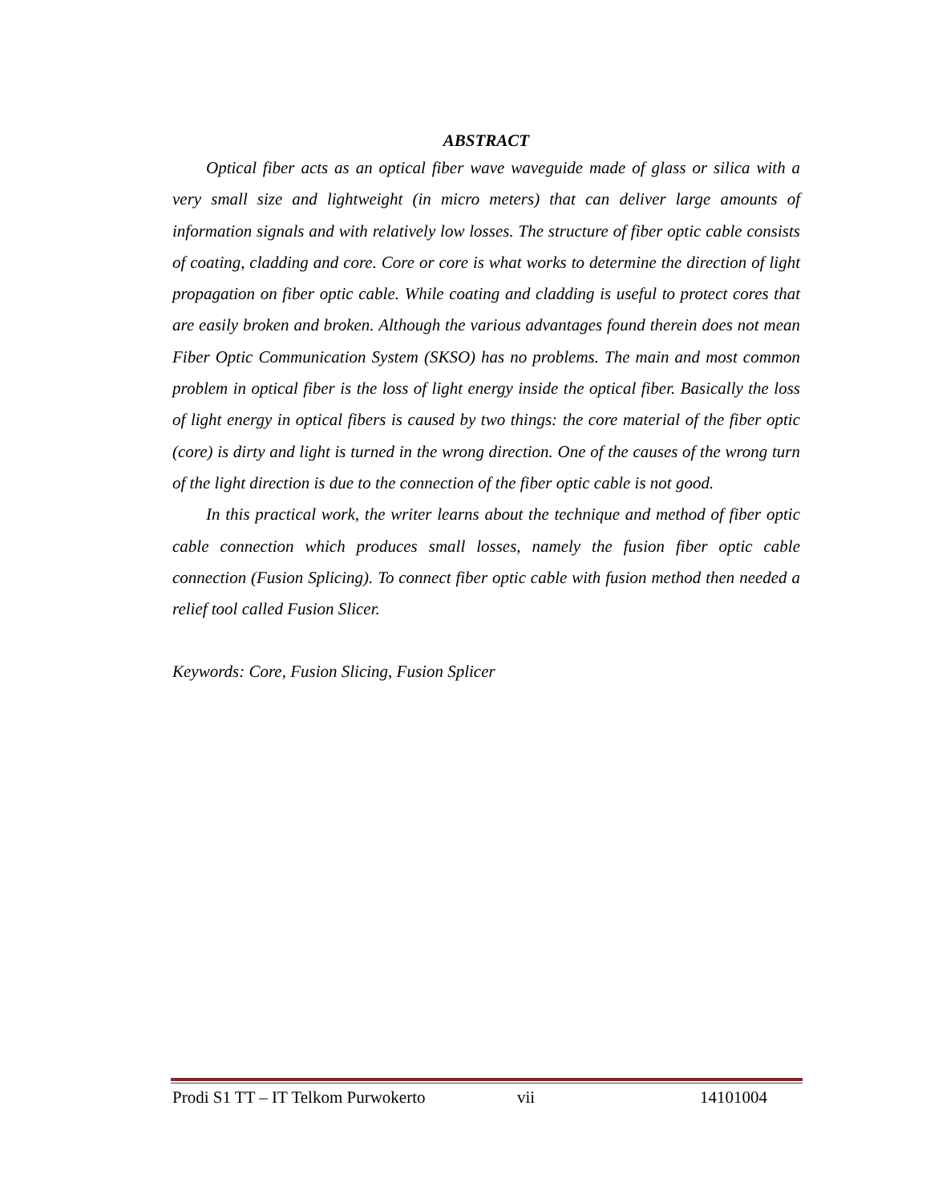ABSTRACT
Optical fiber acts as an optical fiber wave waveguide made of glass or silica with a very small size and lightweight (in micro meters) that can deliver large amounts of information signals and with relatively low losses. The structure of fiber optic cable consists of coating, cladding and core. Core or core is what works to determine the direction of light propagation on fiber optic cable. While coating and cladding is useful to protect cores that are easily broken and broken. Although the various advantages found therein does not mean Fiber Optic Communication System (SKSO) has no problems. The main and most common problem in optical fiber is the loss of light energy inside the optical fiber. Basically the loss of light energy in optical fibers is caused by two things: the core material of the fiber optic (core) is dirty and light is turned in the wrong direction. One of the causes of the wrong turn of the light direction is due to the connection of the fiber optic cable is not good.
In this practical work, the writer learns about the technique and method of fiber optic cable connection which produces small losses, namely the fusion fiber optic cable connection (Fusion Splicing). To connect fiber optic cable with fusion method then needed a relief tool called Fusion Slicer.
Keywords: Core, Fusion Slicing, Fusion Splicer
Prodi S1 TT – IT Telkom Purwokerto vii 14101004